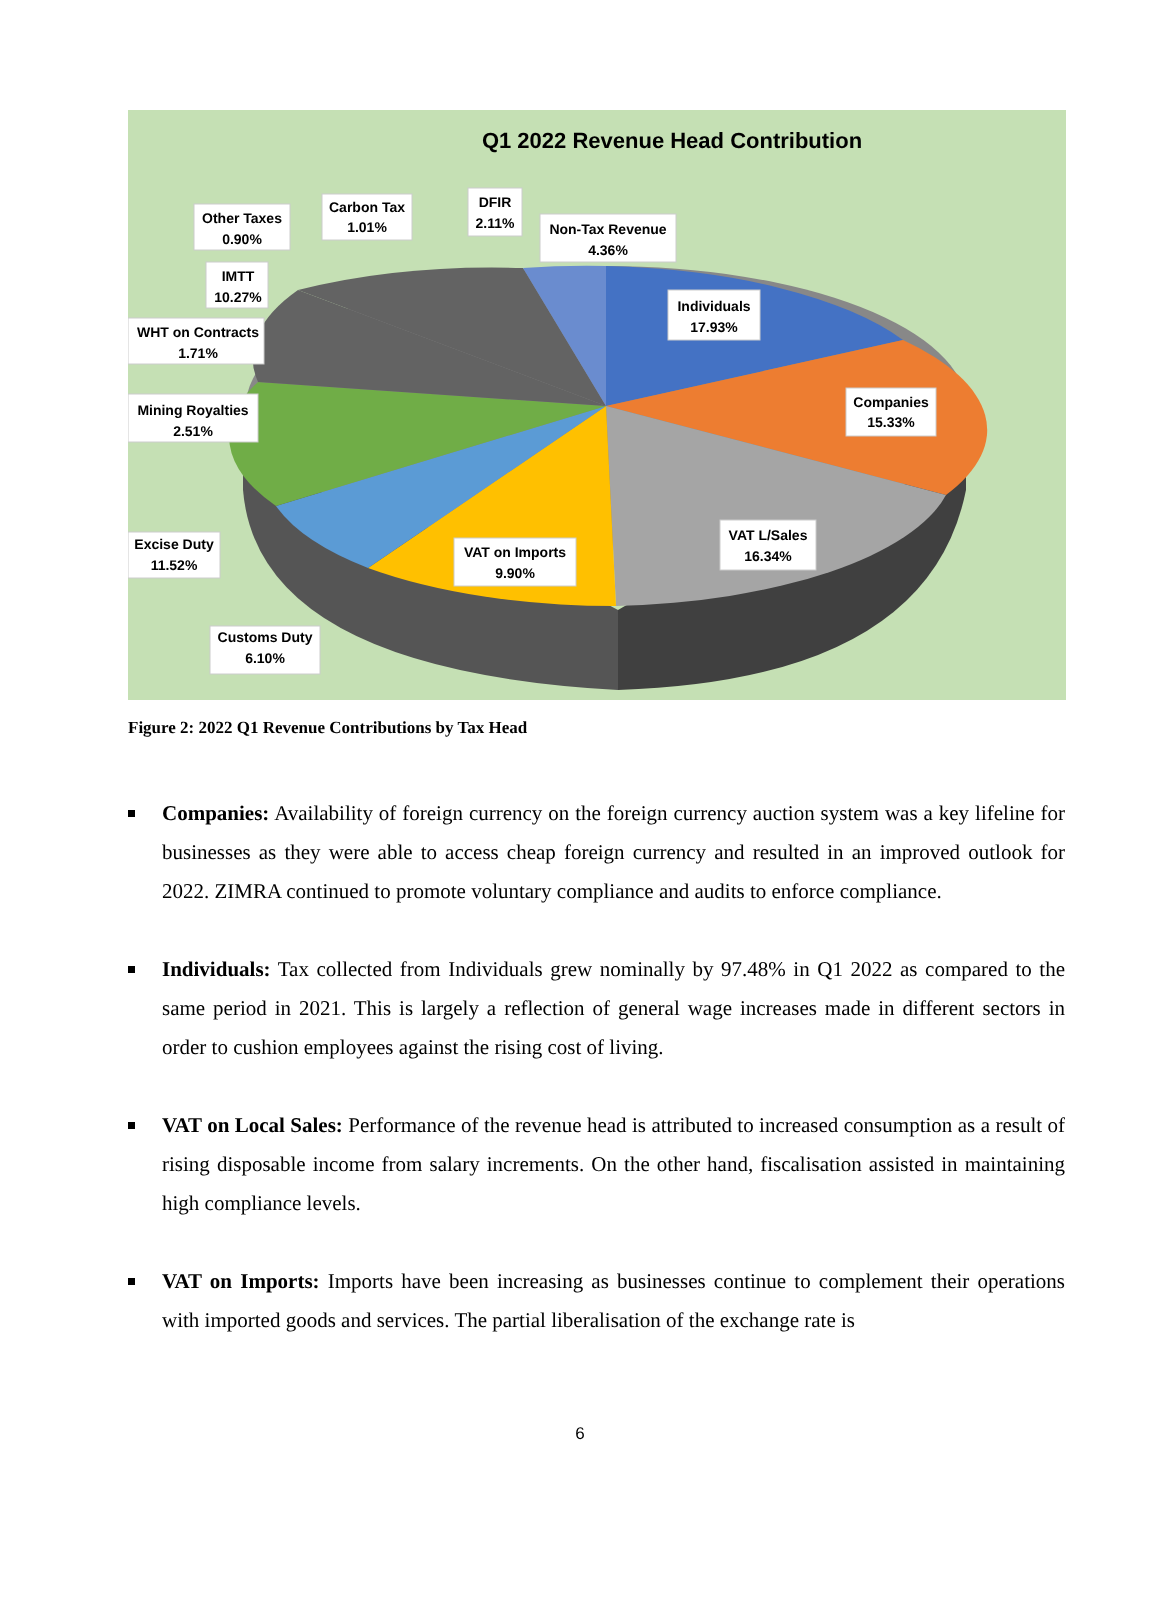Q1 2022 Revenue Head Contribution
Individuals
17.93%
Companies
15.33%
VAT L/Sales
16.34%
VAT on Imports
9.90%
Customs Duty
6.10%
Excise Duty
11.52%
Mining Royalties
2.51%
WHT on Contracts
1.71%
IMTT
10.27%
Other Taxes
0.90%
Carbon Tax
1.01%
DFIR
2.11%
Non-Tax Revenue
4.36%
Figure 2: 2022 Q1 Revenue Contributions by Tax Head
Companies: Availability of foreign currency on the foreign currency auction system was a key lifeline for businesses as they were able to access cheap foreign currency and resulted in an improved outlook for 2022. ZIMRA continued to promote voluntary compliance and audits to enforce compliance.
Individuals: Tax collected from Individuals grew nominally by 97.48% in Q1 2022 as compared to the same period in 2021. This is largely a reflection of general wage increases made in different sectors in order to cushion employees against the rising cost of living.
VAT on Local Sales: Performance of the revenue head is attributed to increased consumption as a result of rising disposable income from salary increments. On the other hand, fiscalisation assisted in maintaining high compliance levels.
VAT on Imports: Imports have been increasing as businesses continue to complement their operations with imported goods and services. The partial liberalisation of the exchange rate is
6